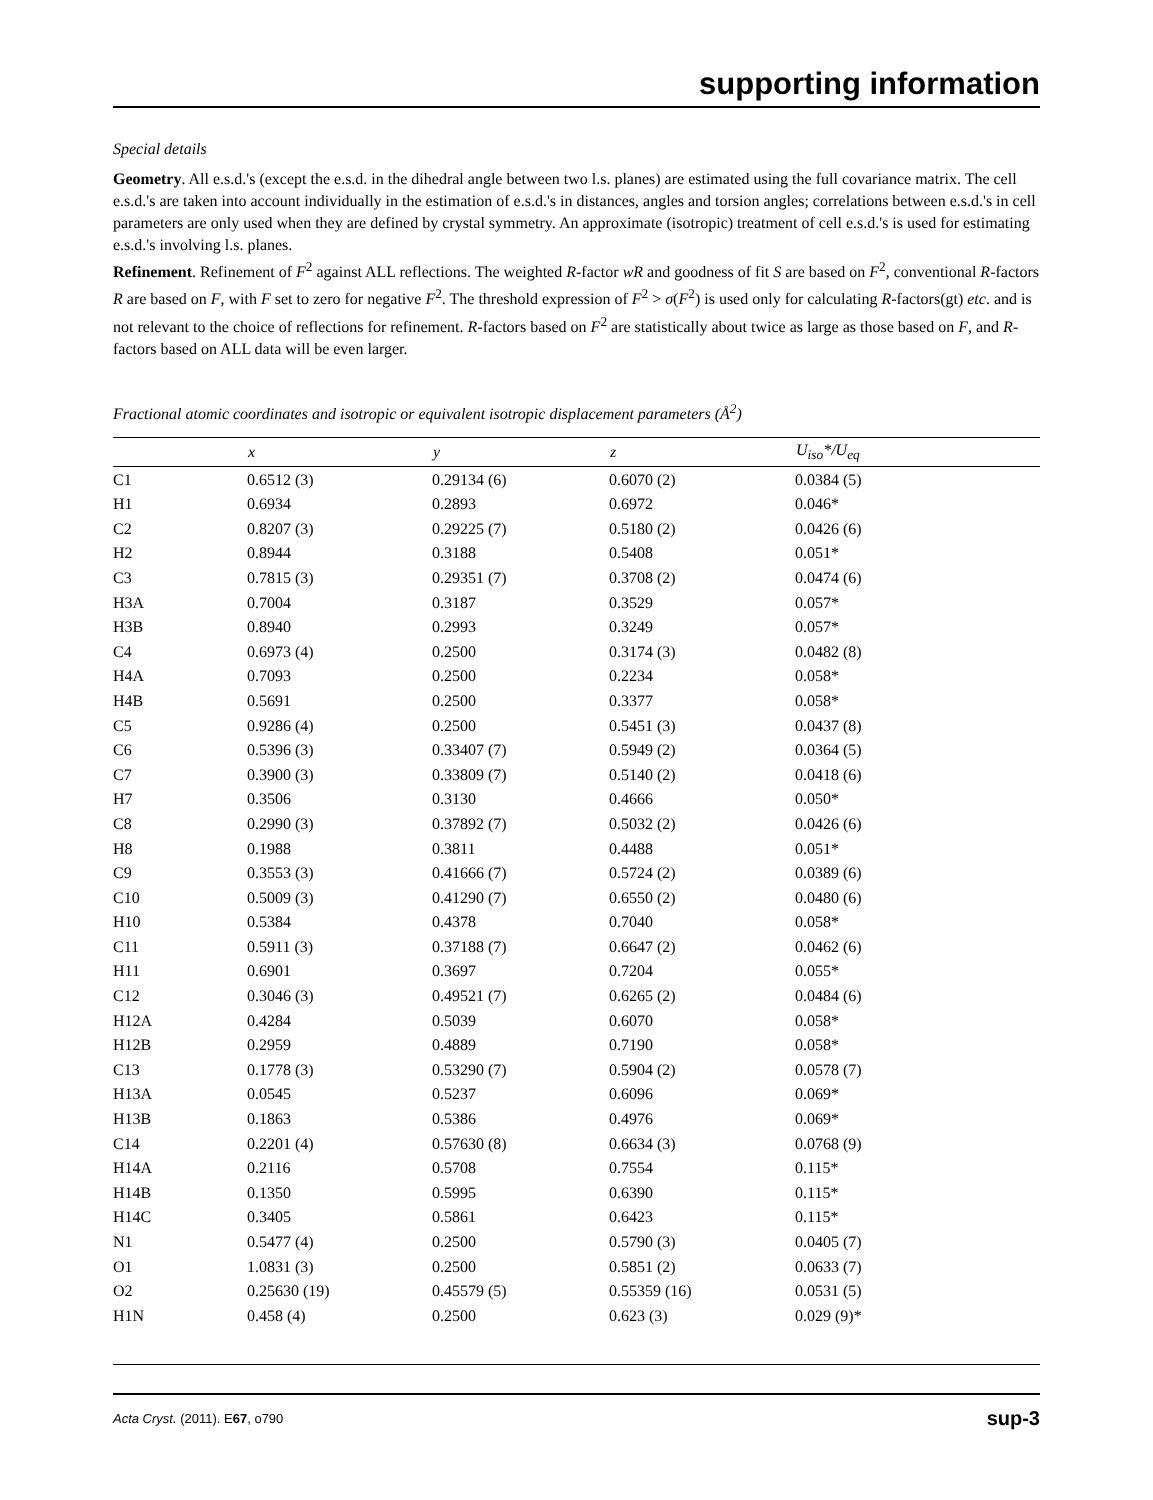supporting information
Special details
Geometry. All e.s.d.'s (except the e.s.d. in the dihedral angle between two l.s. planes) are estimated using the full covariance matrix. The cell e.s.d.'s are taken into account individually in the estimation of e.s.d.'s in distances, angles and torsion angles; correlations between e.s.d.'s in cell parameters are only used when they are defined by crystal symmetry. An approximate (isotropic) treatment of cell e.s.d.'s is used for estimating e.s.d.'s involving l.s. planes.
Refinement. Refinement of F<sup>2</sup> against ALL reflections. The weighted R-factor wR and goodness of fit S are based on F<sup>2</sup>, conventional R-factors R are based on F, with F set to zero for negative F<sup>2</sup>. The threshold expression of F<sup>2</sup> > σ(F<sup>2</sup>) is used only for calculating R-factors(gt) etc. and is not relevant to the choice of reflections for refinement. R-factors based on F<sup>2</sup> are statistically about twice as large as those based on F, and R- factors based on ALL data will be even larger.
Fractional atomic coordinates and isotropic or equivalent isotropic displacement parameters (Å<sup>2</sup>)
| | x | y | z | U<sub>iso</sub>*/U<sub>eq</sub> |
| --- | --- | --- | --- | --- |
| C1 | 0.6512 (3) | 0.29134 (6) | 0.6070 (2) | 0.0384 (5) |
| H1 | 0.6934 | 0.2893 | 0.6972 | 0.046* |
| C2 | 0.8207 (3) | 0.29225 (7) | 0.5180 (2) | 0.0426 (6) |
| H2 | 0.8944 | 0.3188 | 0.5408 | 0.051* |
| C3 | 0.7815 (3) | 0.29351 (7) | 0.3708 (2) | 0.0474 (6) |
| H3A | 0.7004 | 0.3187 | 0.3529 | 0.057* |
| H3B | 0.8940 | 0.2993 | 0.3249 | 0.057* |
| C4 | 0.6973 (4) | 0.2500 | 0.3174 (3) | 0.0482 (8) |
| H4A | 0.7093 | 0.2500 | 0.2234 | 0.058* |
| H4B | 0.5691 | 0.2500 | 0.3377 | 0.058* |
| C5 | 0.9286 (4) | 0.2500 | 0.5451 (3) | 0.0437 (8) |
| C6 | 0.5396 (3) | 0.33407 (7) | 0.5949 (2) | 0.0364 (5) |
| C7 | 0.3900 (3) | 0.33809 (7) | 0.5140 (2) | 0.0418 (6) |
| H7 | 0.3506 | 0.3130 | 0.4666 | 0.050* |
| C8 | 0.2990 (3) | 0.37892 (7) | 0.5032 (2) | 0.0426 (6) |
| H8 | 0.1988 | 0.3811 | 0.4488 | 0.051* |
| C9 | 0.3553 (3) | 0.41666 (7) | 0.5724 (2) | 0.0389 (6) |
| C10 | 0.5009 (3) | 0.41290 (7) | 0.6550 (2) | 0.0480 (6) |
| H10 | 0.5384 | 0.4378 | 0.7040 | 0.058* |
| C11 | 0.5911 (3) | 0.37188 (7) | 0.6647 (2) | 0.0462 (6) |
| H11 | 0.6901 | 0.3697 | 0.7204 | 0.055* |
| C12 | 0.3046 (3) | 0.49521 (7) | 0.6265 (2) | 0.0484 (6) |
| H12A | 0.4284 | 0.5039 | 0.6070 | 0.058* |
| H12B | 0.2959 | 0.4889 | 0.7190 | 0.058* |
| C13 | 0.1778 (3) | 0.53290 (7) | 0.5904 (2) | 0.0578 (7) |
| H13A | 0.0545 | 0.5237 | 0.6096 | 0.069* |
| H13B | 0.1863 | 0.5386 | 0.4976 | 0.069* |
| C14 | 0.2201 (4) | 0.57630 (8) | 0.6634 (3) | 0.0768 (9) |
| H14A | 0.2116 | 0.5708 | 0.7554 | 0.115* |
| H14B | 0.1350 | 0.5995 | 0.6390 | 0.115* |
| H14C | 0.3405 | 0.5861 | 0.6423 | 0.115* |
| N1 | 0.5477 (4) | 0.2500 | 0.5790 (3) | 0.0405 (7) |
| O1 | 1.0831 (3) | 0.2500 | 0.5851 (2) | 0.0633 (7) |
| O2 | 0.25630 (19) | 0.45579 (5) | 0.55359 (16) | 0.0531 (5) |
| H1N | 0.458 (4) | 0.2500 | 0.623 (3) | 0.029 (9)* |
Acta Cryst. (2011). E67, o790 sup-3